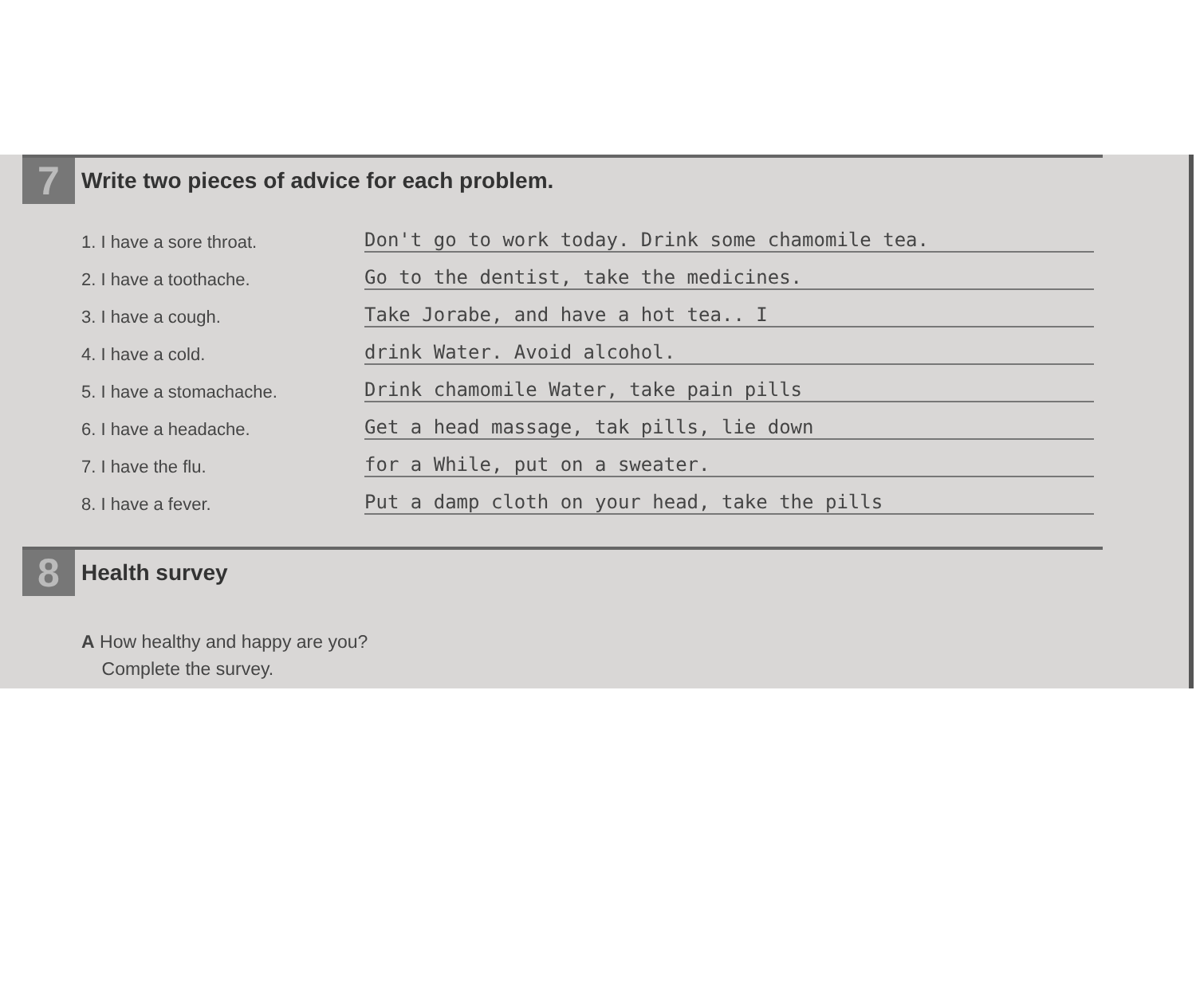7
Write two pieces of advice for each problem.
1. I have a sore throat.
Don't go to work today. Drink some chamomile tea.
2. I have a toothache.
Go to the dentist, take the medicines.
3. I have a cough.
Take Jorabe, and have a hot tea.. I
4. I have a cold.
drink Water. Avoid alcohol.
5. I have a stomachache.
Drink chamomile Water, take pain pills
6. I have a headache.
Get a head massage, tak pills, lie down
7. I have the flu.
for a While, put on a sweater.
8. I have a fever.
Put a damp cloth on your head, take the pills
8
Health survey
A How healthy and happy are you?
Complete the survey.